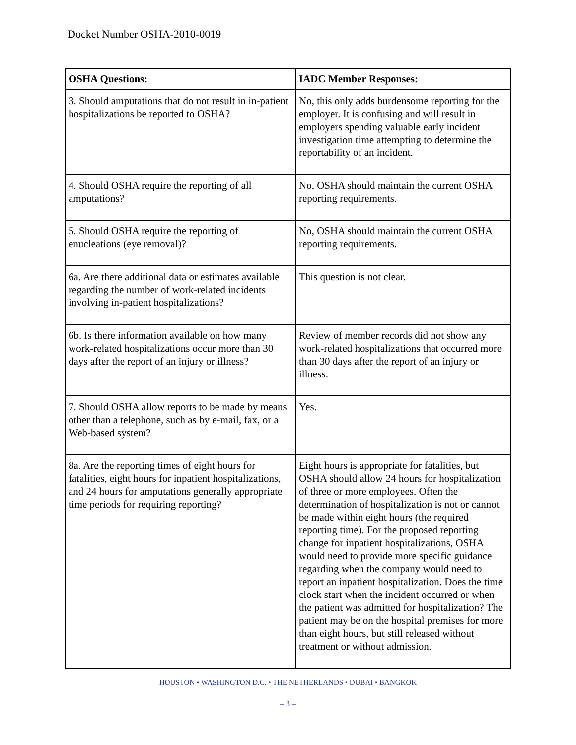Docket Number OSHA-2010-0019
| OSHA Questions: | IADC Member Responses: |
| --- | --- |
| 3. Should amputations that do not result in in-patient hospitalizations be reported to OSHA? | No, this only adds burdensome reporting for the employer. It is confusing and will result in employers spending valuable early incident investigation time attempting to determine the reportability of an incident. |
| 4. Should OSHA require the reporting of all amputations? | No, OSHA should maintain the current OSHA reporting requirements. |
| 5. Should OSHA require the reporting of enucleations (eye removal)? | No, OSHA should maintain the current OSHA reporting requirements. |
| 6a. Are there additional data or estimates available regarding the number of work-related incidents involving in-patient hospitalizations? | This question is not clear. |
| 6b. Is there information available on how many work-related hospitalizations occur more than 30 days after the report of an injury or illness? | Review of member records did not show any work-related hospitalizations that occurred more than 30 days after the report of an injury or illness. |
| 7. Should OSHA allow reports to be made by means other than a telephone, such as by e-mail, fax, or a Web-based system? | Yes. |
| 8a. Are the reporting times of eight hours for fatalities, eight hours for inpatient hospitalizations, and 24 hours for amputations generally appropriate time periods for requiring reporting? | Eight hours is appropriate for fatalities, but OSHA should allow 24 hours for hospitalization of three or more employees. Often the determination of hospitalization is not or cannot be made within eight hours (the required reporting time). For the proposed reporting change for inpatient hospitalizations, OSHA would need to provide more specific guidance regarding when the company would need to report an inpatient hospitalization. Does the time clock start when the incident occurred or when the patient was admitted for hospitalization? The patient may be on the hospital premises for more than eight hours, but still released without treatment or without admission. |
HOUSTON • WASHINGTON D.C. • THE NETHERLANDS • DUBAI • BANGKOK
– 3 –